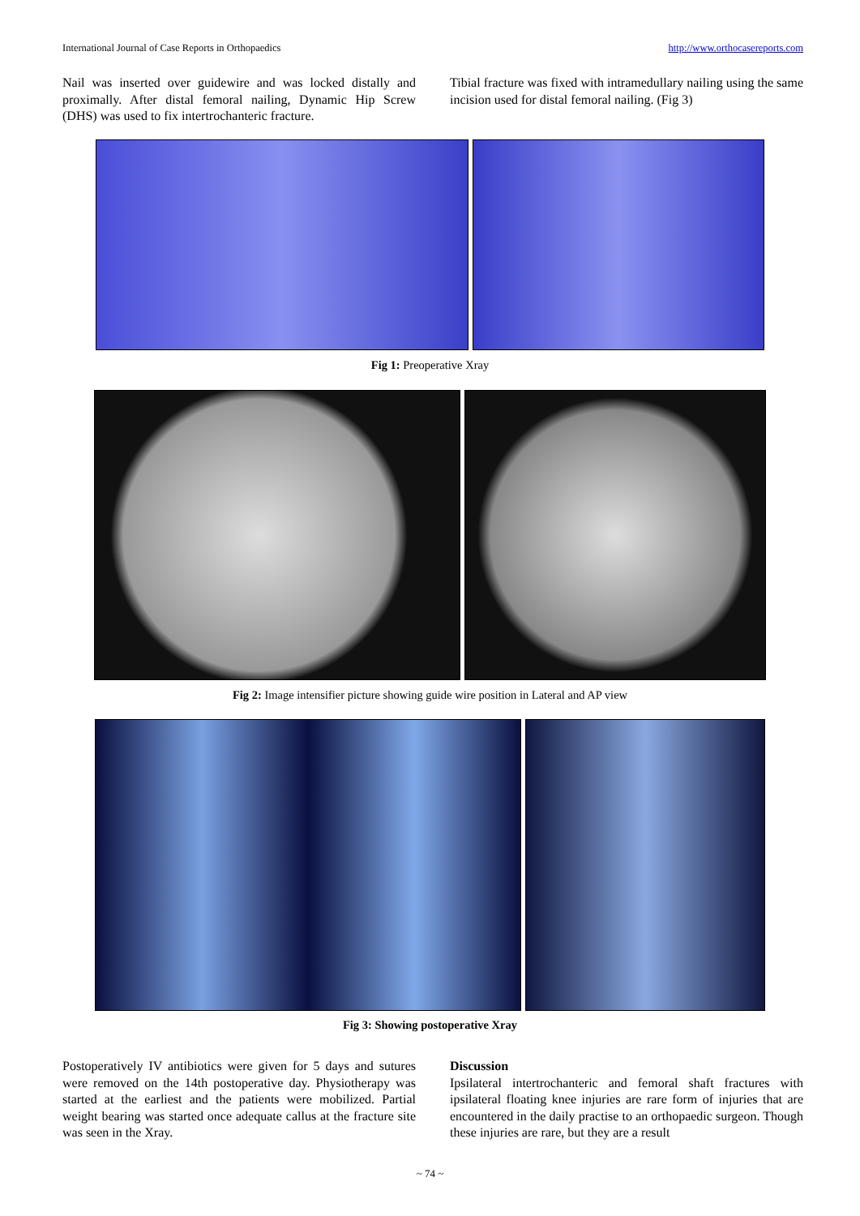International Journal of Case Reports in Orthopaedics http://www.orthocasereports.com
Nail was inserted over guidewire and was locked distally and proximally. After distal femoral nailing, Dynamic Hip Screw (DHS) was used to fix intertrochanteric fracture.
Tibial fracture was fixed with intramedullary nailing using the same incision used for distal femoral nailing. (Fig 3)
Fig 1: Preoperative Xray
Fig 2: Image intensifier picture showing guide wire position in Lateral and AP view
Fig 3: Showing postoperative Xray
Postoperatively IV antibiotics were given for 5 days and sutures were removed on the 14th postoperative day. Physiotherapy was started at the earliest and the patients were mobilized. Partial weight bearing was started once adequate callus at the fracture site was seen in the Xray.
Discussion
Ipsilateral intertrochanteric and femoral shaft fractures with ipsilateral floating knee injuries are rare form of injuries that are encountered in the daily practise to an orthopaedic surgeon. Though these injuries are rare, but they are a result
~ 74 ~